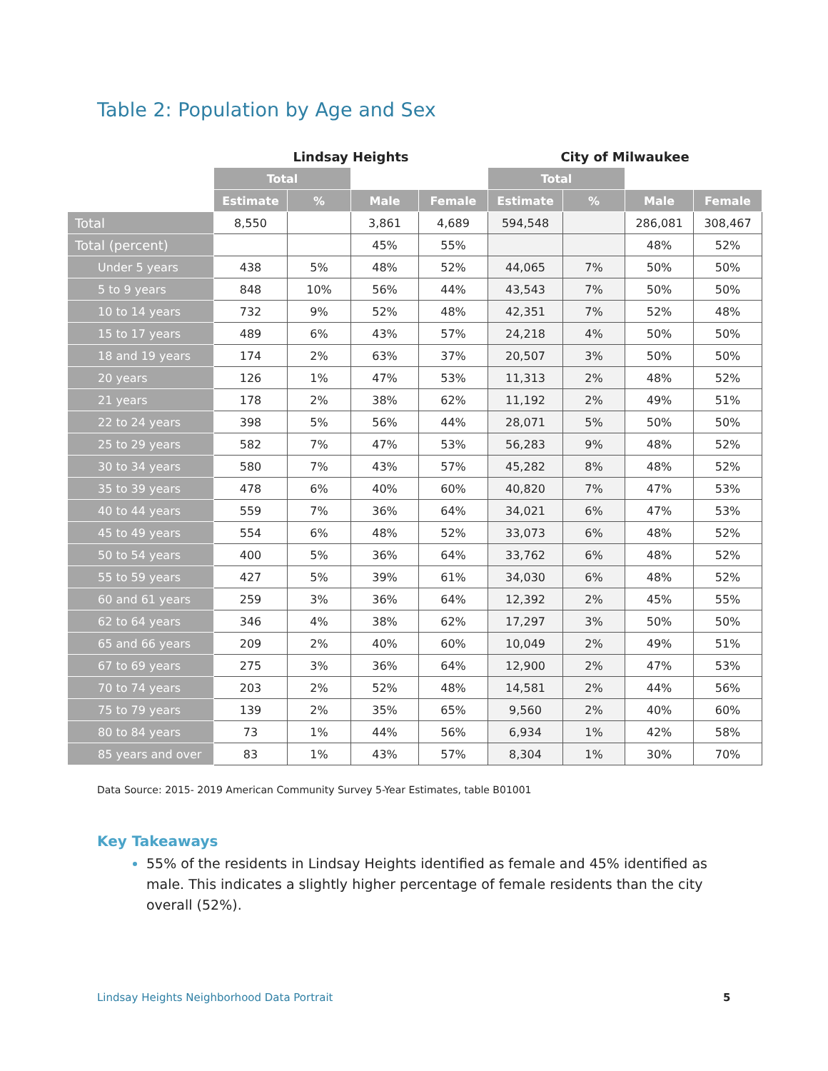Table 2: Population by Age and Sex
| | Lindsay Heights | | | | City of Milwaukee | | | |
| --- | --- | --- | --- | --- | --- | --- | --- | --- |
| | Total | | | | Total | | | |
| | Estimate | % | Male | Female | Estimate | % | Male | Female |
| Total | 8,550 | | 3,861 | 4,689 | 594,548 | | 286,081 | 308,467 |
| Total (percent) | | | 45% | 55% | | | 48% | 52% |
| Under 5 years | 438 | 5% | 48% | 52% | 44,065 | 7% | 50% | 50% |
| 5 to 9 years | 848 | 10% | 56% | 44% | 43,543 | 7% | 50% | 50% |
| 10 to 14 years | 732 | 9% | 52% | 48% | 42,351 | 7% | 52% | 48% |
| 15 to 17 years | 489 | 6% | 43% | 57% | 24,218 | 4% | 50% | 50% |
| 18 and 19 years | 174 | 2% | 63% | 37% | 20,507 | 3% | 50% | 50% |
| 20 years | 126 | 1% | 47% | 53% | 11,313 | 2% | 48% | 52% |
| 21 years | 178 | 2% | 38% | 62% | 11,192 | 2% | 49% | 51% |
| 22 to 24 years | 398 | 5% | 56% | 44% | 28,071 | 5% | 50% | 50% |
| 25 to 29 years | 582 | 7% | 47% | 53% | 56,283 | 9% | 48% | 52% |
| 30 to 34 years | 580 | 7% | 43% | 57% | 45,282 | 8% | 48% | 52% |
| 35 to 39 years | 478 | 6% | 40% | 60% | 40,820 | 7% | 47% | 53% |
| 40 to 44 years | 559 | 7% | 36% | 64% | 34,021 | 6% | 47% | 53% |
| 45 to 49 years | 554 | 6% | 48% | 52% | 33,073 | 6% | 48% | 52% |
| 50 to 54 years | 400 | 5% | 36% | 64% | 33,762 | 6% | 48% | 52% |
| 55 to 59 years | 427 | 5% | 39% | 61% | 34,030 | 6% | 48% | 52% |
| 60 and 61 years | 259 | 3% | 36% | 64% | 12,392 | 2% | 45% | 55% |
| 62 to 64 years | 346 | 4% | 38% | 62% | 17,297 | 3% | 50% | 50% |
| 65 and 66 years | 209 | 2% | 40% | 60% | 10,049 | 2% | 49% | 51% |
| 67 to 69 years | 275 | 3% | 36% | 64% | 12,900 | 2% | 47% | 53% |
| 70 to 74 years | 203 | 2% | 52% | 48% | 14,581 | 2% | 44% | 56% |
| 75 to 79 years | 139 | 2% | 35% | 65% | 9,560 | 2% | 40% | 60% |
| 80 to 84 years | 73 | 1% | 44% | 56% | 6,934 | 1% | 42% | 58% |
| 85 years and over | 83 | 1% | 43% | 57% | 8,304 | 1% | 30% | 70% |
Data Source: 2015- 2019 American Community Survey 5-Year Estimates, table B01001
Key Takeaways
55% of the residents in Lindsay Heights identified as female and 45% identified as male. This indicates a slightly higher percentage of female residents than the city overall (52%).
Lindsay Heights Neighborhood Data Portrait
5